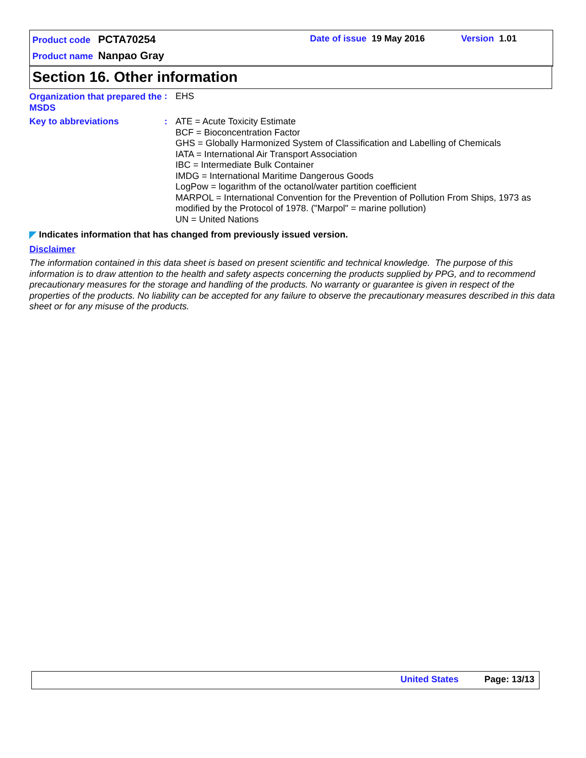Product code PCTA70254 Date of issue 19 May 2016 Version 1.01
Product name Nanpao Gray
Section 16. Other information
Organization that prepared the MSDS
:
EHS
Key to abbreviations :
ATE = Acute Toxicity Estimate
BCF = Bioconcentration Factor
GHS = Globally Harmonized System of Classification and Labelling of Chemicals
IATA = International Air Transport Association
IBC = Intermediate Bulk Container
IMDG = International Maritime Dangerous Goods
LogPow = logarithm of the octanol/water partition coefficient
MARPOL = International Convention for the Prevention of Pollution From Ships, 1973 as modified by the Protocol of 1978. ("Marpol" = marine pollution)
UN = United Nations
◤ Indicates information that has changed from previously issued version.
Disclaimer
The information contained in this data sheet is based on present scientific and technical knowledge. The purpose of this information is to draw attention to the health and safety aspects concerning the products supplied by PPG, and to recommend precautionary measures for the storage and handling of the products. No warranty or guarantee is given in respect of the properties of the products. No liability can be accepted for any failure to observe the precautionary measures described in this data sheet or for any misuse of the products.
United States Page: 13/13